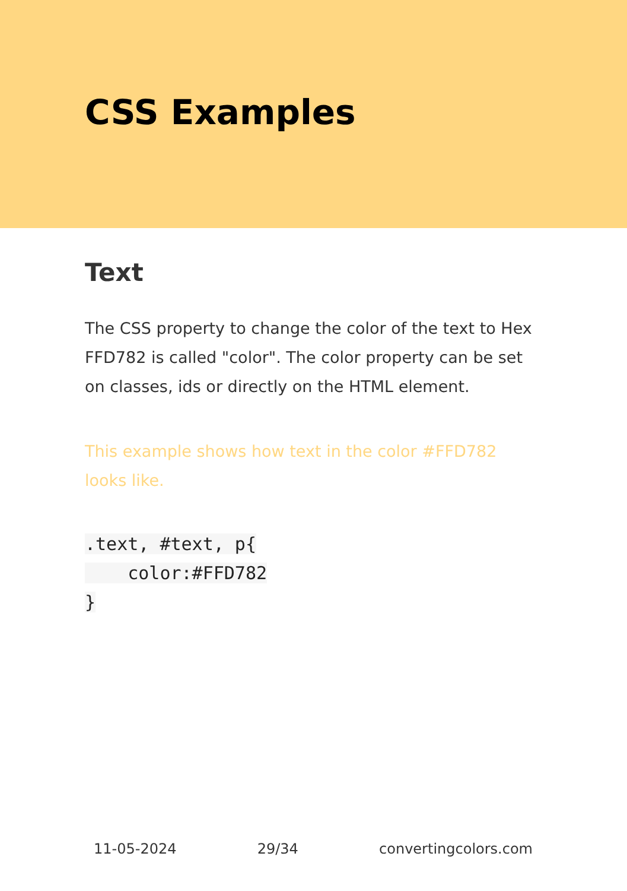CSS Examples
Text
The CSS property to change the color of the text to Hex FFD782 is called "color". The color property can be set on classes, ids or directly on the HTML element.
This example shows how text in the color #FFD782 looks like.
.text, #text, p{
    color:#FFD782
}
11-05-2024 29/34 convertingcolors.com